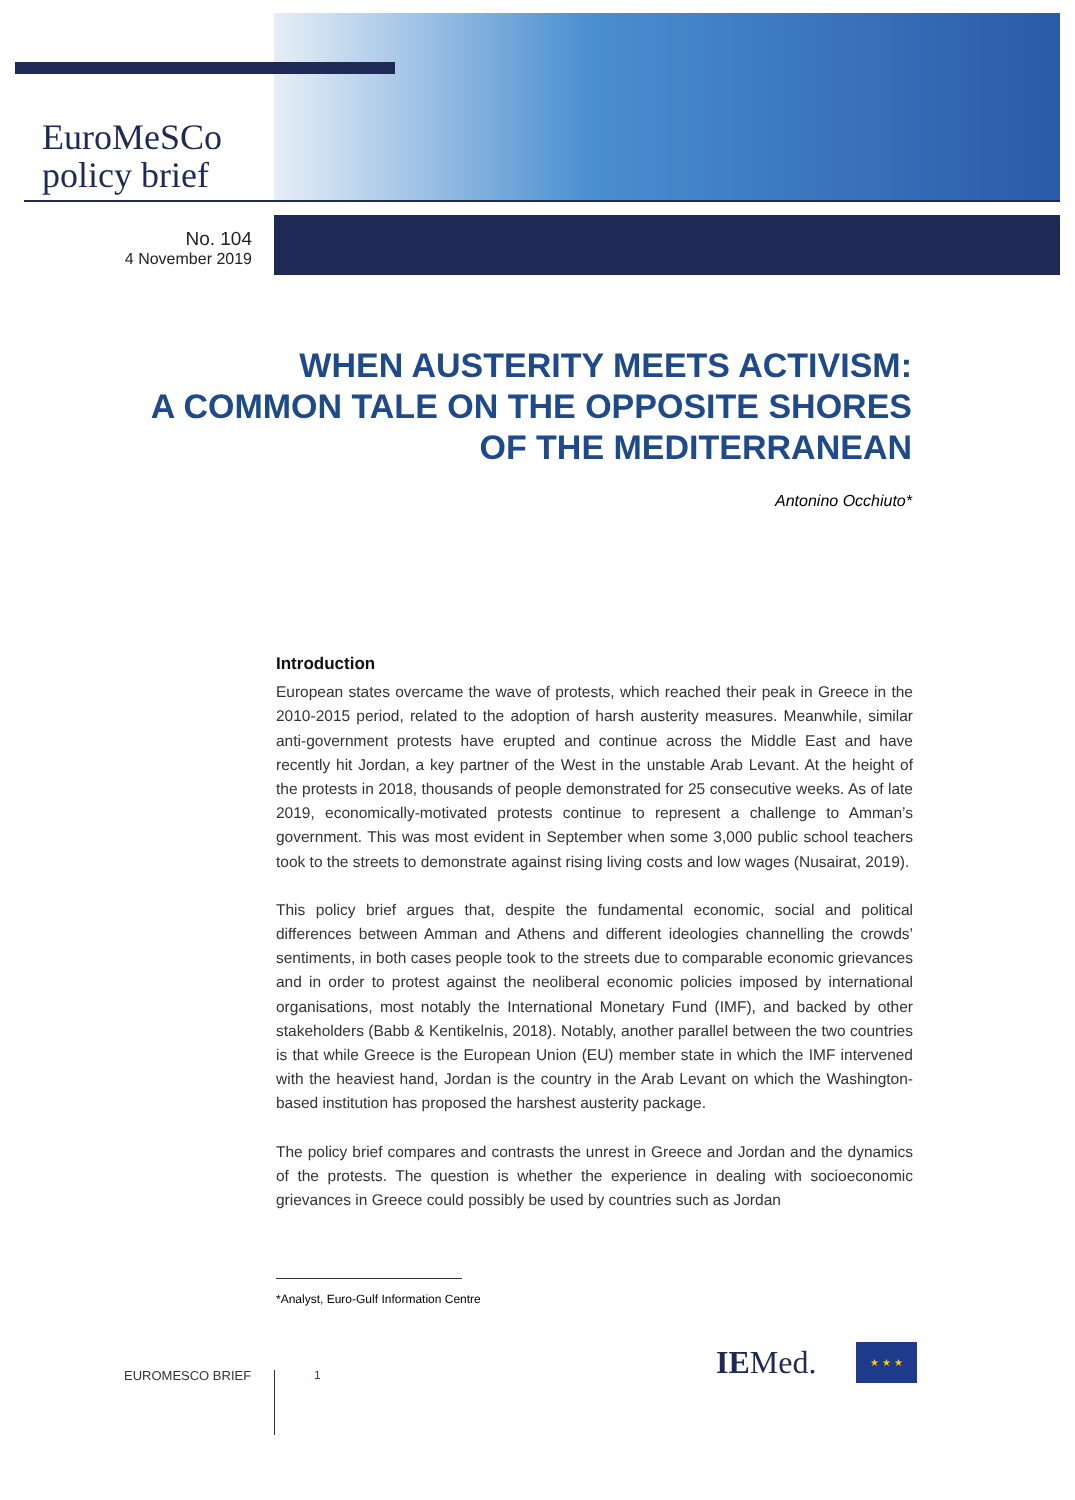EuroMeSCo
policy brief
No. 104
4 November 2019
WHEN AUSTERITY MEETS ACTIVISM:
A COMMON TALE ON THE OPPOSITE SHORES
OF THE MEDITERRANEAN
Antonino Occhiuto*
Introduction
European states overcame the wave of protests, which reached their peak in Greece in the 2010-2015 period, related to the adoption of harsh austerity measures. Meanwhile, similar anti-government protests have erupted and continue across the Middle East and have recently hit Jordan, a key partner of the West in the unstable Arab Levant. At the height of the protests in 2018, thousands of people demonstrated for 25 consecutive weeks. As of late 2019, economically-motivated protests continue to represent a challenge to Amman’s government. This was most evident in September when some 3,000 public school teachers took to the streets to demonstrate against rising living costs and low wages (Nusairat, 2019).
This policy brief argues that, despite the fundamental economic, social and political differences between Amman and Athens and different ideologies channelling the crowds’ sentiments, in both cases people took to the streets due to comparable economic grievances and in order to protest against the neoliberal economic policies imposed by international organisations, most notably the International Monetary Fund (IMF), and backed by other stakeholders (Babb & Kentikelnis, 2018). Notably, another parallel between the two countries is that while Greece is the European Union (EU) member state in which the IMF intervened with the heaviest hand, Jordan is the country in the Arab Levant on which the Washington-based institution has proposed the harshest austerity package.
The policy brief compares and contrasts the unrest in Greece and Jordan and the dynamics of the protests. The question is whether the experience in dealing with socioeconomic grievances in Greece could possibly be used by countries such as Jordan
*Analyst, Euro-Gulf Information Centre
EUROMESCO BRIEF 1 IEMed. ★ ★ ★